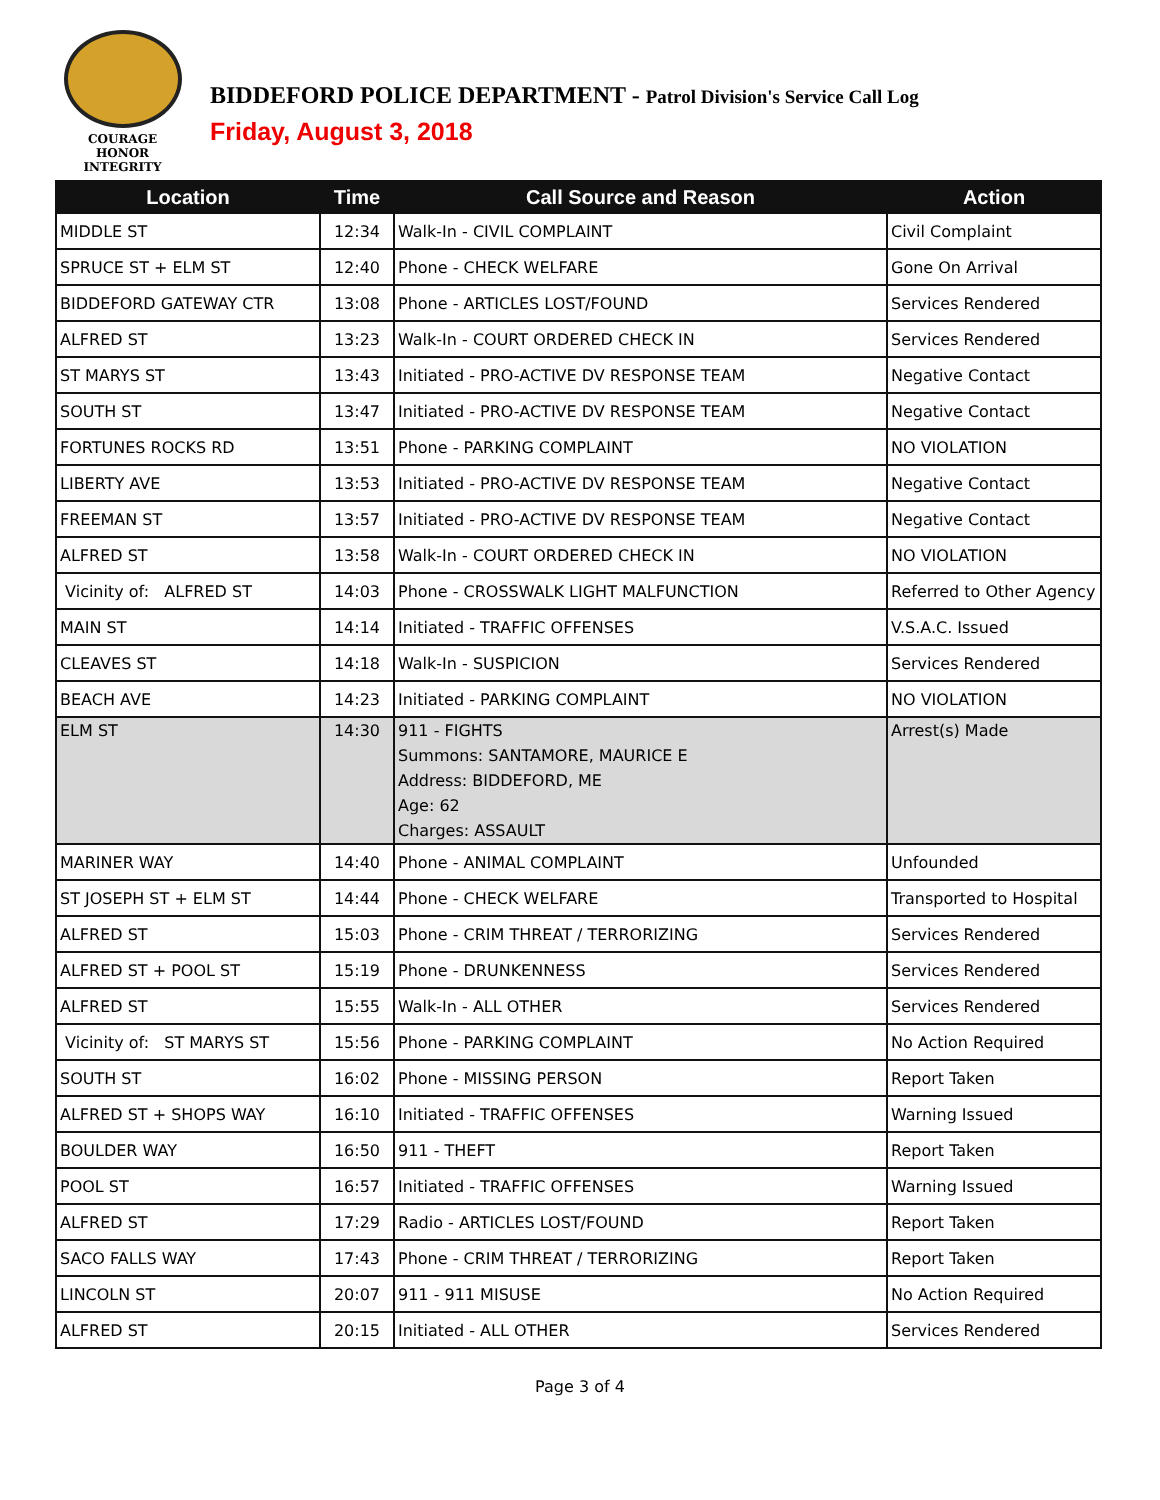COURAGE
HONOR
INTEGRITY
BIDDEFORD POLICE DEPARTMENT - Patrol Division's Service Call Log
Friday, August 3, 2018
| Location | Time | Call Source and Reason | Action |
| --- | --- | --- | --- |
| MIDDLE ST | 12:34 | Walk-In - CIVIL COMPLAINT | Civil Complaint |
| SPRUCE ST + ELM ST | 12:40 | Phone - CHECK WELFARE | Gone On Arrival |
| BIDDEFORD GATEWAY CTR | 13:08 | Phone - ARTICLES LOST/FOUND | Services Rendered |
| ALFRED ST | 13:23 | Walk-In - COURT ORDERED CHECK IN | Services Rendered |
| ST MARYS ST | 13:43 | Initiated - PRO-ACTIVE DV RESPONSE TEAM | Negative Contact |
| SOUTH ST | 13:47 | Initiated - PRO-ACTIVE DV RESPONSE TEAM | Negative Contact |
| FORTUNES ROCKS RD | 13:51 | Phone - PARKING COMPLAINT | NO VIOLATION |
| LIBERTY AVE | 13:53 | Initiated - PRO-ACTIVE DV RESPONSE TEAM | Negative Contact |
| FREEMAN ST | 13:57 | Initiated - PRO-ACTIVE DV RESPONSE TEAM | Negative Contact |
| ALFRED ST | 13:58 | Walk-In - COURT ORDERED CHECK IN | NO VIOLATION |
| Vicinity of: ALFRED ST | 14:03 | Phone - CROSSWALK LIGHT MALFUNCTION | Referred to Other Agency |
| MAIN ST | 14:14 | Initiated - TRAFFIC OFFENSES | V.S.A.C. Issued |
| CLEAVES ST | 14:18 | Walk-In - SUSPICION | Services Rendered |
| BEACH AVE | 14:23 | Initiated - PARKING COMPLAINT | NO VIOLATION |
| ELM ST | 14:30 | 911 - FIGHTS Summons: SANTAMORE, MAURICE E Address: BIDDEFORD, ME Age: 62 Charges: ASSAULT | Arrest(s) Made |
| MARINER WAY | 14:40 | Phone - ANIMAL COMPLAINT | Unfounded |
| ST JOSEPH ST + ELM ST | 14:44 | Phone - CHECK WELFARE | Transported to Hospital |
| ALFRED ST | 15:03 | Phone - CRIM THREAT / TERRORIZING | Services Rendered |
| ALFRED ST + POOL ST | 15:19 | Phone - DRUNKENNESS | Services Rendered |
| ALFRED ST | 15:55 | Walk-In - ALL OTHER | Services Rendered |
| Vicinity of: ST MARYS ST | 15:56 | Phone - PARKING COMPLAINT | No Action Required |
| SOUTH ST | 16:02 | Phone - MISSING PERSON | Report Taken |
| ALFRED ST + SHOPS WAY | 16:10 | Initiated - TRAFFIC OFFENSES | Warning Issued |
| BOULDER WAY | 16:50 | 911 - THEFT | Report Taken |
| POOL ST | 16:57 | Initiated - TRAFFIC OFFENSES | Warning Issued |
| ALFRED ST | 17:29 | Radio - ARTICLES LOST/FOUND | Report Taken |
| SACO FALLS WAY | 17:43 | Phone - CRIM THREAT / TERRORIZING | Report Taken |
| LINCOLN ST | 20:07 | 911 - 911 MISUSE | No Action Required |
| ALFRED ST | 20:15 | Initiated - ALL OTHER | Services Rendered |
Page 3 of 4